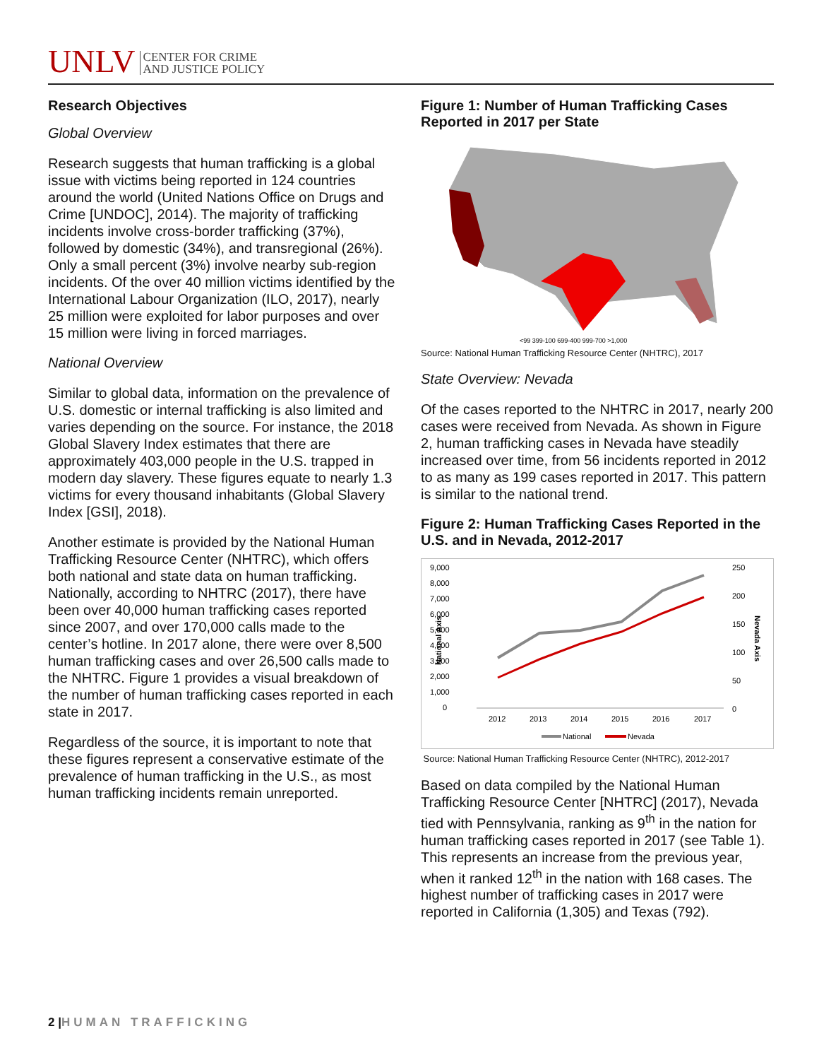UNLV CENTER FOR CRIME
AND JUSTICE POLICY
Research Objectives
Global Overview
Research suggests that human trafficking is a global issue with victims being reported in 124 countries around the world (United Nations Office on Drugs and Crime [UNDOC], 2014). The majority of trafficking incidents involve cross-border trafficking (37%), followed by domestic (34%), and transregional (26%). Only a small percent (3%) involve nearby sub-region incidents. Of the over 40 million victims identified by the International Labour Organization (ILO, 2017), nearly 25 million were exploited for labor purposes and over 15 million were living in forced marriages.
National Overview
Similar to global data, information on the prevalence of U.S. domestic or internal trafficking is also limited and varies depending on the source. For instance, the 2018 Global Slavery Index estimates that there are approximately 403,000 people in the U.S. trapped in modern day slavery. These figures equate to nearly 1.3 victims for every thousand inhabitants (Global Slavery Index [GSI], 2018).
Another estimate is provided by the National Human Trafficking Resource Center (NHTRC), which offers both national and state data on human trafficking. Nationally, according to NHTRC (2017), there have been over 40,000 human trafficking cases reported since 2007, and over 170,000 calls made to the center’s hotline. In 2017 alone, there were over 8,500 human trafficking cases and over 26,500 calls made to the NHTRC. Figure 1 provides a visual breakdown of the number of human trafficking cases reported in each state in 2017.
Regardless of the source, it is important to note that these figures represent a conservative estimate of the prevalence of human trafficking in the U.S., as most human trafficking incidents remain unreported.
Figure 1: Number of Human Trafficking Cases Reported in 2017 per State
<99 399-100 699-400 999-700 >1,000
Source: National Human Trafficking Resource Center (NHTRC), 2017
State Overview: Nevada
Of the cases reported to the NHTRC in 2017, nearly 200 cases were received from Nevada. As shown in Figure 2, human trafficking cases in Nevada have steadily increased over time, from 56 incidents reported in 2012 to as many as 199 cases reported in 2017. This pattern is similar to the national trend.
Figure 2: Human Trafficking Cases Reported in the U.S. and in Nevada, 2012-2017
9,000
8,000
7,000
6,000
5,000
4,000
3,000
2,000
1,000
0
250
200
150
100
50
0
National Axis
Nevada Axis
2012
2013
2014
2015
2016
2017
National
Nevada
Source: National Human Trafficking Resource Center (NHTRC), 2012-2017
Based on data compiled by the National Human Trafficking Resource Center [NHTRC] (2017), Nevada tied with Pennsylvania, ranking as 9<sup>th</sup> in the nation for human trafficking cases reported in 2017 (see Table 1). This represents an increase from the previous year, when it ranked 12<sup>th</sup> in the nation with 168 cases. The highest number of trafficking cases in 2017 were reported in California (1,305) and Texas (792).
2 |HUMAN TRAFFICKING